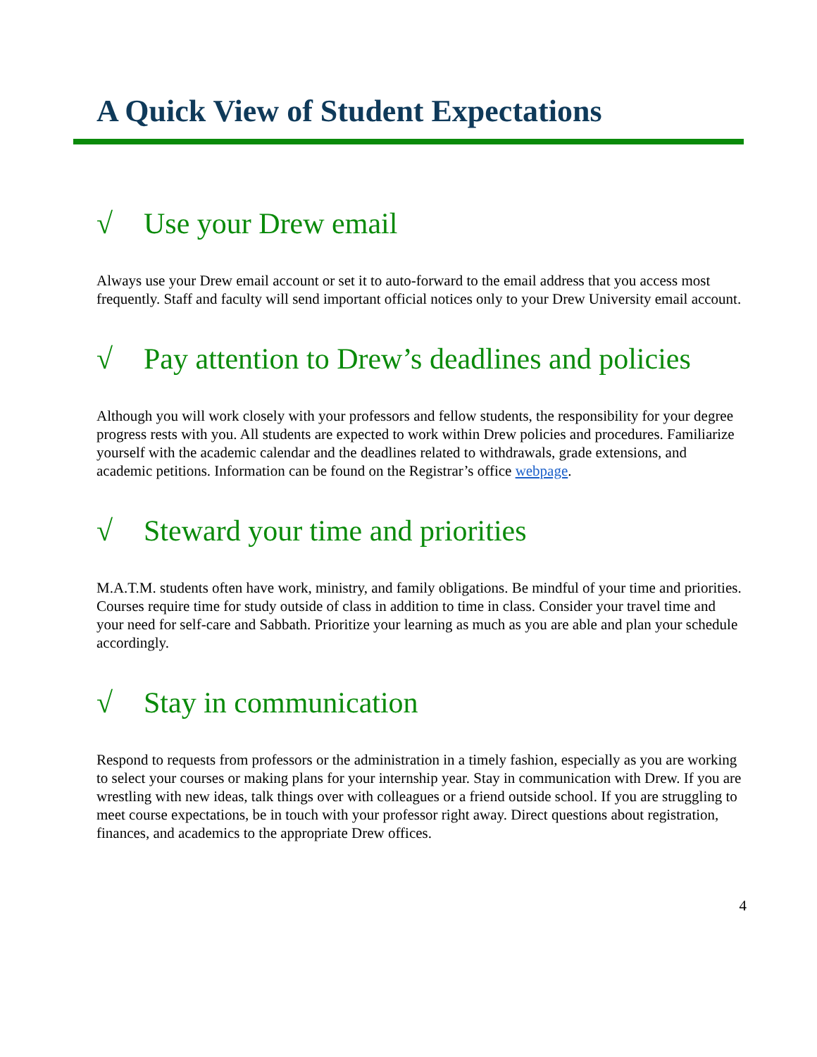A Quick View of Student Expectations
√ Use your Drew email
Always use your Drew email account or set it to auto-forward to the email address that you access most frequently. Staff and faculty will send important official notices only to your Drew University email account.
√ Pay attention to Drew’s deadlines and policies
Although you will work closely with your professors and fellow students, the responsibility for your degree progress rests with you. All students are expected to work within Drew policies and procedures. Familiarize yourself with the academic calendar and the deadlines related to withdrawals, grade extensions, and academic petitions. Information can be found on the Registrar’s office webpage.
√ Steward your time and priorities
M.A.T.M. students often have work, ministry, and family obligations. Be mindful of your time and priorities. Courses require time for study outside of class in addition to time in class. Consider your travel time and your need for self-care and Sabbath. Prioritize your learning as much as you are able and plan your schedule accordingly.
√ Stay in communication
Respond to requests from professors or the administration in a timely fashion, especially as you are working to select your courses or making plans for your internship year. Stay in communication with Drew. If you are wrestling with new ideas, talk things over with colleagues or a friend outside school. If you are struggling to meet course expectations, be in touch with your professor right away. Direct questions about registration, finances, and academics to the appropriate Drew offices.
4